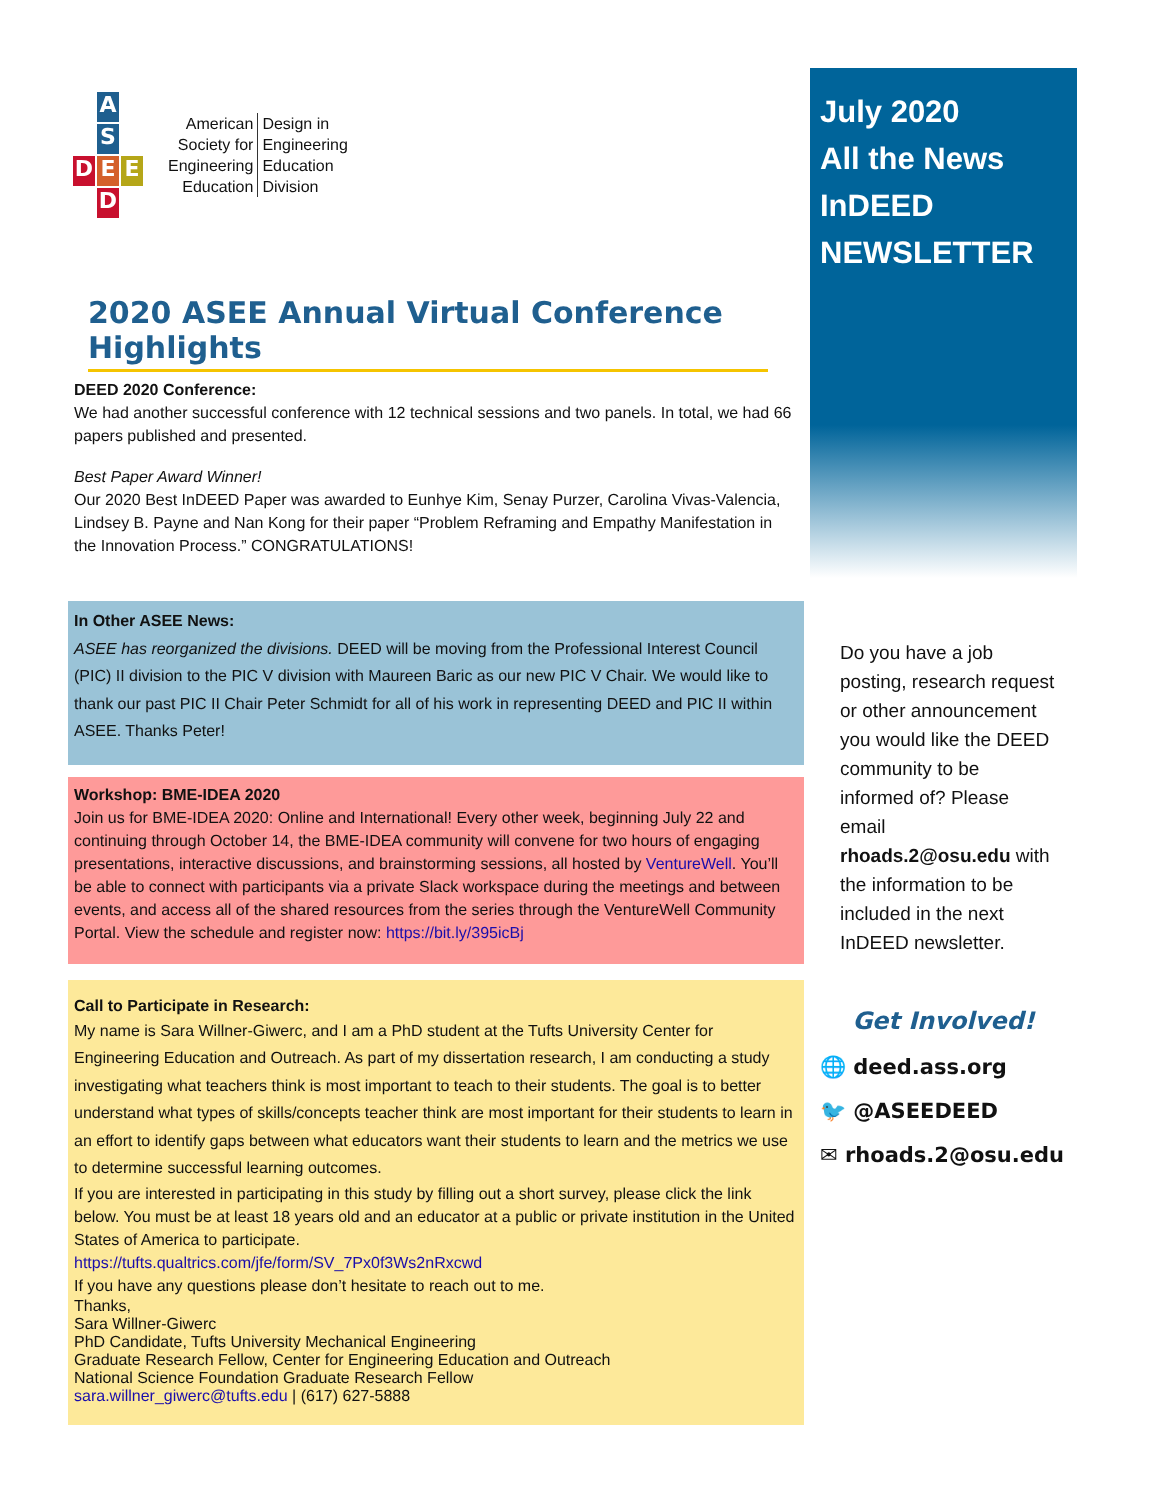A
S
D E E
D
American
Society for
Engineering
Education
Design in
Engineering
Education
Division
2020 ASEE Annual Virtual Conference Highlights
DEED 2020 Conference:
We had another successful conference with 12 technical sessions and two panels. In total, we had 66 papers published and presented.
Best Paper Award Winner!
Our 2020 Best InDEED Paper was awarded to Eunhye Kim, Senay Purzer, Carolina Vivas-Valencia, Lindsey B. Payne and Nan Kong for their paper “Problem Reframing and Empathy Manifestation in the Innovation Process.” CONGRATULATIONS!
In Other ASEE News:
ASEE has reorganized the divisions. DEED will be moving from the Professional Interest Council (PIC) II division to the PIC V division with Maureen Baric as our new PIC V Chair. We would like to thank our past PIC II Chair Peter Schmidt for all of his work in representing DEED and PIC II within ASEE. Thanks Peter!
Workshop: BME-IDEA 2020
Join us for BME-IDEA 2020: Online and International! Every other week, beginning July 22 and continuing through October 14, the BME-IDEA community will convene for two hours of engaging presentations, interactive discussions, and brainstorming sessions, all hosted by VentureWell. You’ll be able to connect with participants via a private Slack workspace during the meetings and between events, and access all of the shared resources from the series through the VentureWell Community Portal. View the schedule and register now: https://bit.ly/395icBj
Call to Participate in Research:
My name is Sara Willner-Giwerc, and I am a PhD student at the Tufts University Center for Engineering Education and Outreach. As part of my dissertation research, I am conducting a study investigating what teachers think is most important to teach to their students. The goal is to better understand what types of skills/concepts teacher think are most important for their students to learn in an effort to identify gaps between what educators want their students to learn and the metrics we use to determine successful learning outcomes.
If you are interested in participating in this study by filling out a short survey, please click the link below. You must be at least 18 years old and an educator at a public or private institution in the United States of America to participate.
https://tufts.qualtrics.com/jfe/form/SV_7Px0f3Ws2nRxcwd
If you have any questions please don’t hesitate to reach out to me.
Thanks,
Sara Willner-Giwerc
PhD Candidate, Tufts University Mechanical Engineering
Graduate Research Fellow, Center for Engineering Education and Outreach
National Science Foundation Graduate Research Fellow
sara.willner_giwerc@tufts.edu | (617) 627-5888
July 2020
All the News
InDEED
NEWSLETTER
Do you have a job posting, research request or other announcement you would like the DEED community to be informed of? Please email rhoads.2@osu.edu with the information to be included in the next InDEED newsletter.
Get Involved!
🌐 deed.ass.org
🐦 @ASEEDEED
✉ rhoads.2@osu.edu